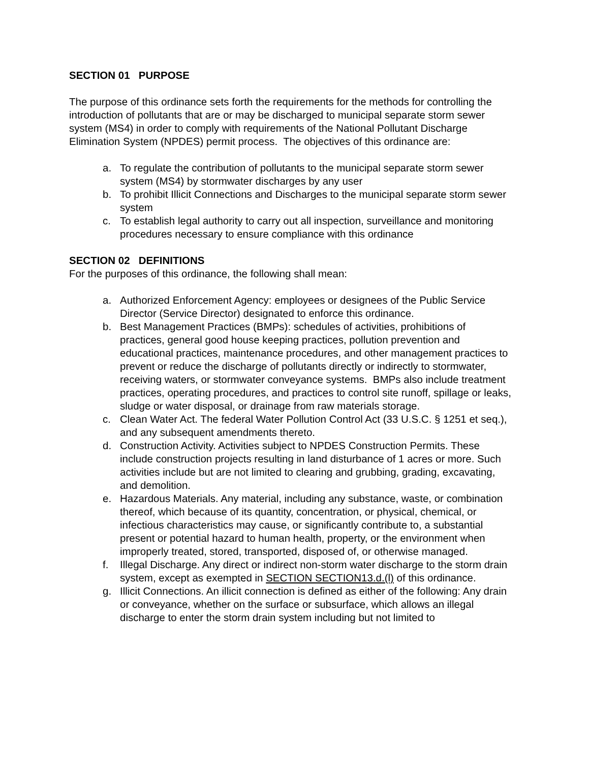SECTION 01 PURPOSE
The purpose of this ordinance sets forth the requirements for the methods for controlling the introduction of pollutants that are or may be discharged to municipal separate storm sewer system (MS4) in order to comply with requirements of the National Pollutant Discharge Elimination System (NPDES) permit process. The objectives of this ordinance are:
a. To regulate the contribution of pollutants to the municipal separate storm sewer system (MS4) by stormwater discharges by any user
b. To prohibit Illicit Connections and Discharges to the municipal separate storm sewer system
c. To establish legal authority to carry out all inspection, surveillance and monitoring procedures necessary to ensure compliance with this ordinance
SECTION 02 DEFINITIONS
For the purposes of this ordinance, the following shall mean:
a. Authorized Enforcement Agency: employees or designees of the Public Service Director (Service Director) designated to enforce this ordinance.
b. Best Management Practices (BMPs): schedules of activities, prohibitions of practices, general good house keeping practices, pollution prevention and educational practices, maintenance procedures, and other management practices to prevent or reduce the discharge of pollutants directly or indirectly to stormwater, receiving waters, or stormwater conveyance systems. BMPs also include treatment practices, operating procedures, and practices to control site runoff, spillage or leaks, sludge or water disposal, or drainage from raw materials storage.
c. Clean Water Act. The federal Water Pollution Control Act (33 U.S.C. § 1251 et seq.), and any subsequent amendments thereto.
d. Construction Activity. Activities subject to NPDES Construction Permits. These include construction projects resulting in land disturbance of 1 acres or more. Such activities include but are not limited to clearing and grubbing, grading, excavating, and demolition.
e. Hazardous Materials. Any material, including any substance, waste, or combination thereof, which because of its quantity, concentration, or physical, chemical, or infectious characteristics may cause, or significantly contribute to, a substantial present or potential hazard to human health, property, or the environment when improperly treated, stored, transported, disposed of, or otherwise managed.
f. Illegal Discharge. Any direct or indirect non-storm water discharge to the storm drain system, except as exempted in SECTION SECTION13.d.(l) of this ordinance.
g. Illicit Connections. An illicit connection is defined as either of the following: Any drain or conveyance, whether on the surface or subsurface, which allows an illegal discharge to enter the storm drain system including but not limited to